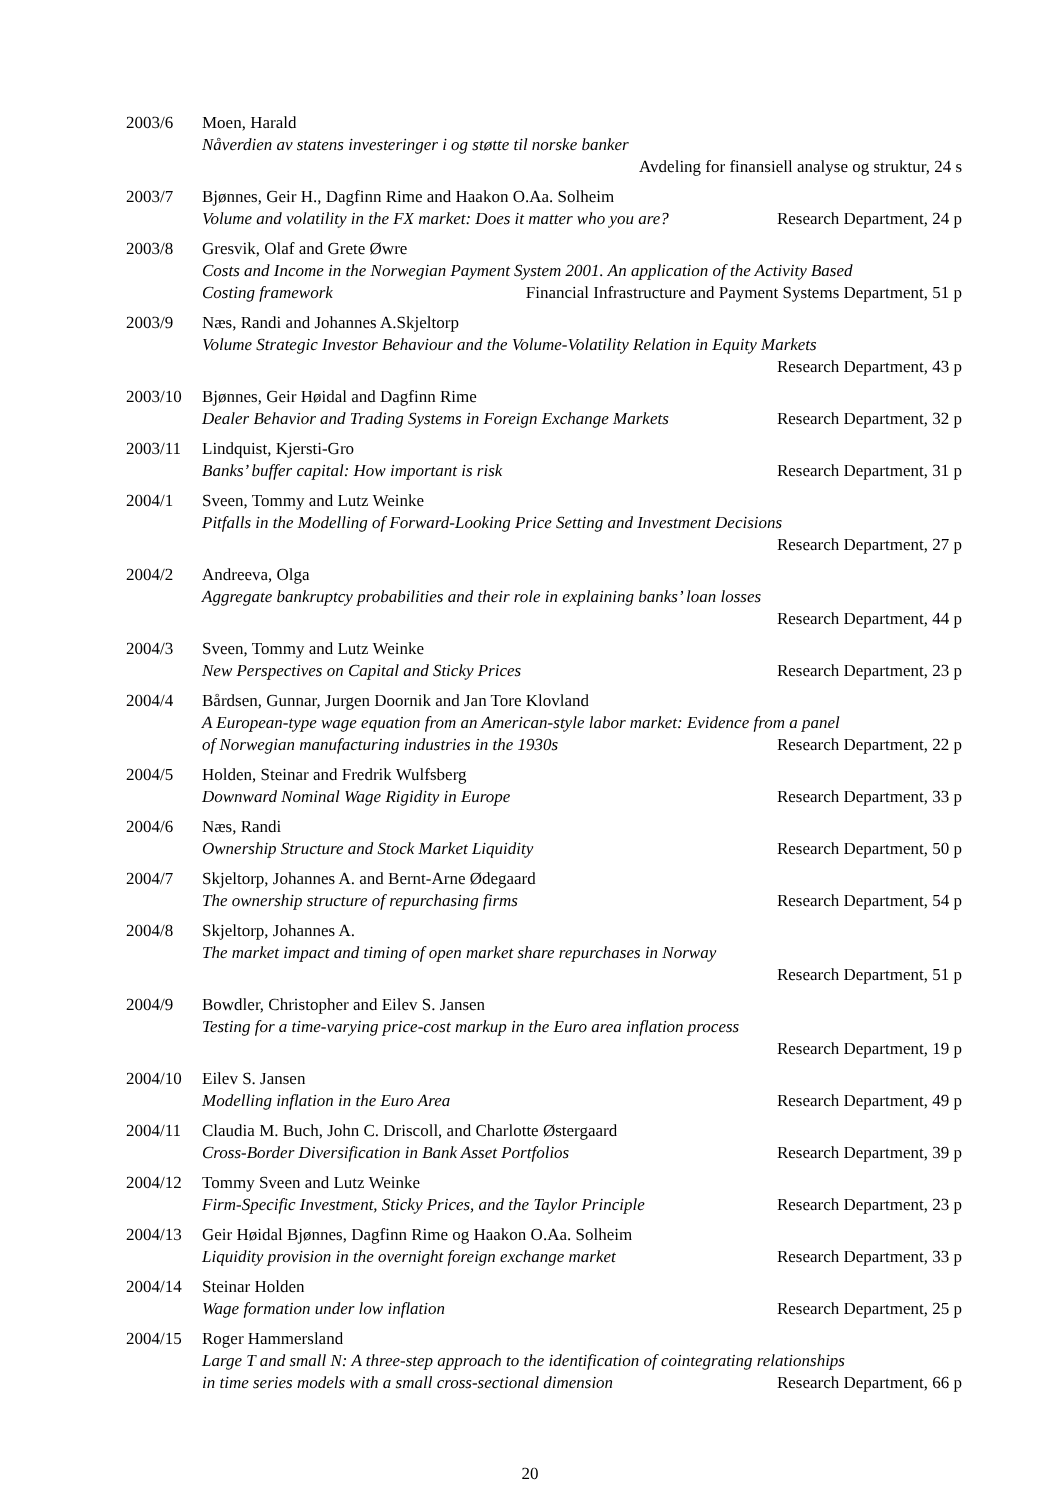2003/6 Moen, Harald
Nåverdien av statens investeringer i og støtte til norske banker
Avdeling for finansiell analyse og struktur, 24 s
2003/7 Bjønnes, Geir H., Dagfinn Rime and Haakon O.Aa. Solheim
Volume and volatility in the FX market: Does it matter who you are? Research Department, 24 p
2003/8 Gresvik, Olaf and Grete Øwre
Costs and Income in the Norwegian Payment System 2001. An application of the Activity Based
Costing framework Financial Infrastructure and Payment Systems Department, 51 p
2003/9 Næs, Randi and Johannes A.Skjeltorp
Volume Strategic Investor Behaviour and the Volume-Volatility Relation in Equity Markets
Research Department, 43 p
2003/10 Bjønnes, Geir Høidal and Dagfinn Rime
Dealer Behavior and Trading Systems in Foreign Exchange Markets Research Department, 32 p
2003/11 Lindquist, Kjersti-Gro
Banks’ buffer capital: How important is risk Research Department, 31 p
2004/1 Sveen, Tommy and Lutz Weinke
Pitfalls in the Modelling of Forward-Looking Price Setting and Investment Decisions
Research Department, 27 p
2004/2 Andreeva, Olga
Aggregate bankruptcy probabilities and their role in explaining banks’ loan losses
Research Department, 44 p
2004/3 Sveen, Tommy and Lutz Weinke
New Perspectives on Capital and Sticky Prices Research Department, 23 p
2004/4 Bårdsen, Gunnar, Jurgen Doornik and Jan Tore Klovland
A European-type wage equation from an American-style labor market: Evidence from a panel
of Norwegian manufacturing industries in the 1930s Research Department, 22 p
2004/5 Holden, Steinar and Fredrik Wulfsberg
Downward Nominal Wage Rigidity in Europe Research Department, 33 p
2004/6 Næs, Randi
Ownership Structure and Stock Market Liquidity Research Department, 50 p
2004/7 Skjeltorp, Johannes A. and Bernt-Arne Ødegaard
The ownership structure of repurchasing firms Research Department, 54 p
2004/8 Skjeltorp, Johannes A.
The market impact and timing of open market share repurchases in Norway
Research Department, 51 p
2004/9 Bowdler, Christopher and Eilev S. Jansen
Testing for a time-varying price-cost markup in the Euro area inflation process
Research Department, 19 p
2004/10 Eilev S. Jansen
Modelling inflation in the Euro Area Research Department, 49 p
2004/11 Claudia M. Buch, John C. Driscoll, and Charlotte Østergaard
Cross-Border Diversification in Bank Asset Portfolios Research Department, 39 p
2004/12 Tommy Sveen and Lutz Weinke
Firm-Specific Investment, Sticky Prices, and the Taylor Principle Research Department, 23 p
2004/13 Geir Høidal Bjønnes, Dagfinn Rime og Haakon O.Aa. Solheim
Liquidity provision in the overnight foreign exchange market Research Department, 33 p
2004/14 Steinar Holden
Wage formation under low inflation Research Department, 25 p
2004/15 Roger Hammersland
Large T and small N: A three-step approach to the identification of cointegrating relationships
in time series models with a small cross-sectional dimension Research Department, 66 p
20